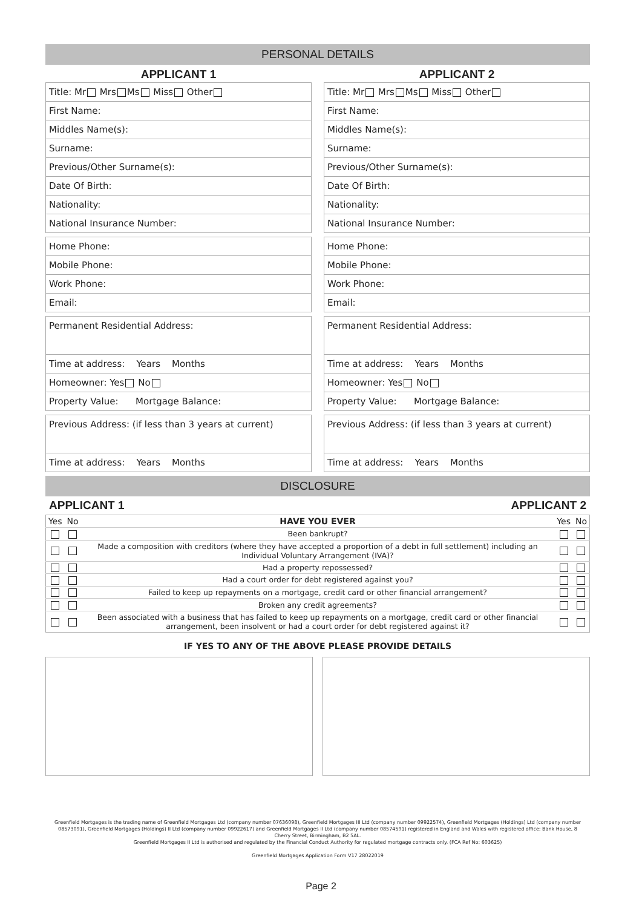PERSONAL DETAILS
APPLICANT 1
Title: Mr Mrs Ms Miss Other
First Name:
Middles Name(s):
Surname:
Previous/Other Surname(s):
Date Of Birth:
Nationality:
National Insurance Number:
Home Phone:
Mobile Phone:
Work Phone:
Email:
Permanent Residential Address:
Time at address: Years Months
Homeowner: Yes No
Property Value: Mortgage Balance:
Previous Address: (if less than 3 years at current)
Time at address: Years Months
APPLICANT 2
Title: Mr Mrs Ms Miss Other
First Name:
Middles Name(s):
Surname:
Previous/Other Surname(s):
Date Of Birth:
Nationality:
National Insurance Number:
Home Phone:
Mobile Phone:
Work Phone:
Email:
Permanent Residential Address:
Time at address: Years Months
Homeowner: Yes No
Property Value: Mortgage Balance:
Previous Address: (if less than 3 years at current)
Time at address: Years Months
DISCLOSURE
APPLICANT 1 APPLICANT 2
| Yes | No | HAVE YOU EVER | Yes | No |
| --- | --- | --- | --- | --- |
| | | Been bankrupt? | | |
| | | Made a composition with creditors (where they have accepted a proportion of a debt in full settlement) including an Individual Voluntary Arrangement (IVA)? | | |
| | | Had a property repossessed? | | |
| | | Had a court order for debt registered against you? | | |
| | | Failed to keep up repayments on a mortgage, credit card or other financial arrangement? | | |
| | | Broken any credit agreements? | | |
| | | Been associated with a business that has failed to keep up repayments on a mortgage, credit card or other financial arrangement, been insolvent or had a court order for debt registered against it? | | |
IF YES TO ANY OF THE ABOVE PLEASE PROVIDE DETAILS
Greenfield Mortgages is the trading name of Greenfield Mortgages Ltd (company number 07636098), Greenfield Mortgages III Ltd (company number 09922574), Greenfield Mortgages (Holdings) Ltd (company number 08573091), Greenfield Mortgages (Holdings) II Ltd (company number 09922617) and Greenfield Mortgages II Ltd (company number 08574591) registered in England and Wales with registered office: Bank House, 8 Cherry Street, Birmingham, B2 5AL.
Greenfield Mortgages II Ltd is authorised and regulated by the Financial Conduct Authority for regulated mortgage contracts only. (FCA Ref No: 603625)
Greenfield Mortgages Application Form V17 28022019
Page 2